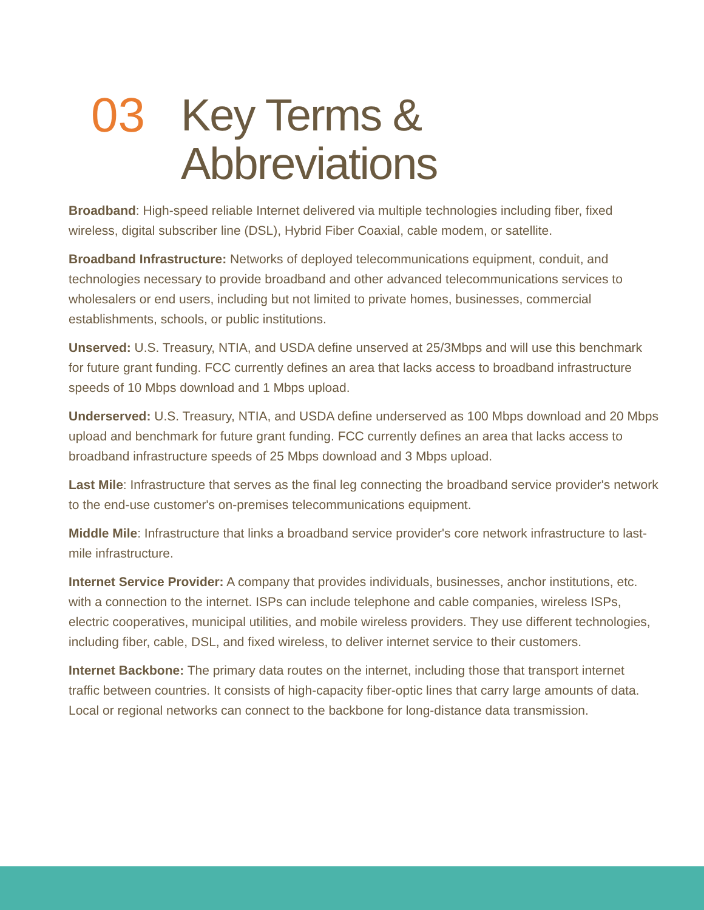03 Key Terms &
Abbreviations
Broadband: High-speed reliable Internet delivered via multiple technologies including fiber, fixed wireless, digital subscriber line (DSL), Hybrid Fiber Coaxial, cable modem, or satellite.
Broadband Infrastructure: Networks of deployed telecommunications equipment, conduit, and technologies necessary to provide broadband and other advanced telecommunications services to wholesalers or end users, including but not limited to private homes, businesses, commercial establishments, schools, or public institutions.
Unserved: U.S. Treasury, NTIA, and USDA define unserved at 25/3Mbps and will use this benchmark for future grant funding. FCC currently defines an area that lacks access to broadband infrastructure speeds of 10 Mbps download and 1 Mbps upload.
Underserved: U.S. Treasury, NTIA, and USDA define underserved as 100 Mbps download and 20 Mbps upload and benchmark for future grant funding. FCC currently defines an area that lacks access to broadband infrastructure speeds of 25 Mbps download and 3 Mbps upload.
Last Mile: Infrastructure that serves as the final leg connecting the broadband service provider's network to the end-use customer's on-premises telecommunications equipment.
Middle Mile: Infrastructure that links a broadband service provider's core network infrastructure to last-mile infrastructure.
Internet Service Provider: A company that provides individuals, businesses, anchor institutions, etc. with a connection to the internet. ISPs can include telephone and cable companies, wireless ISPs, electric cooperatives, municipal utilities, and mobile wireless providers. They use different technologies, including fiber, cable, DSL, and fixed wireless, to deliver internet service to their customers.
Internet Backbone: The primary data routes on the internet, including those that transport internet traffic between countries. It consists of high-capacity fiber-optic lines that carry large amounts of data. Local or regional networks can connect to the backbone for long-distance data transmission.